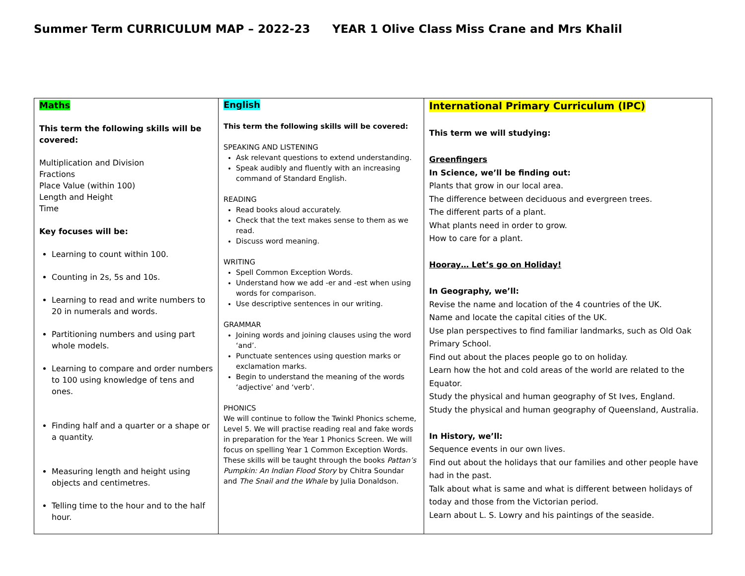Summer Term CURRICULUM MAP – 2022-23 YEAR 1 Olive Class Miss Crane and Mrs Khalil
| Maths This term the following skills will be covered: Multiplication and Division Fractions Place Value (within 100) Length and Height Time Key focuses will be: Learning to count within 100. Counting in 2s, 5s and 10s. Learning to read and write numbers to 20 in numerals and words. Partitioning numbers and using part whole models. Learning to compare and order numbers to 100 using knowledge of tens and ones. Finding half and a quarter or a shape or a quantity. Measuring length and height using objects and centimetres. Telling time to the hour and to the half hour. | English This term the following skills will be covered: SPEAKING AND LISTENING Ask relevant questions to extend understanding. Speak audibly and fluently with an increasing command of Standard English. READING Read books aloud accurately. Check that the text makes sense to them as we read. Discuss word meaning. WRITING Spell Common Exception Words. Understand how we add -er and -est when using words for comparison. Use descriptive sentences in our writing. GRAMMAR Joining words and joining clauses using the word ‘and’. Punctuate sentences using question marks or exclamation marks. Begin to understand the meaning of the words ‘adjective’ and ‘verb’. PHONICS We will continue to follow the Twinkl Phonics scheme, Level 5. We will practise reading real and fake words in preparation for the Year 1 Phonics Screen. We will focus on spelling Year 1 Common Exception Words. These skills will be taught through the books Pattan’s Pumpkin: An Indian Flood Story by Chitra Soundar and The Snail and the Whale by Julia Donaldson. | International Primary Curriculum (IPC) This term we will studying: Greenfingers In Science, we’ll be finding out: Plants that grow in our local area. The difference between deciduous and evergreen trees. The different parts of a plant. What plants need in order to grow. How to care for a plant. Hooray… Let’s go on Holiday! In Geography, we’ll: Revise the name and location of the 4 countries of the UK. Name and locate the capital cities of the UK. Use plan perspectives to find familiar landmarks, such as Old Oak Primary School. Find out about the places people go to on holiday. Learn how the hot and cold areas of the world are related to the Equator. Study the physical and human geography of St Ives, England. Study the physical and human geography of Queensland, Australia. In History, we’ll: Sequence events in our own lives. Find out about the holidays that our families and other people have had in the past. Talk about what is same and what is different between holidays of today and those from the Victorian period. Learn about L. S. Lowry and his paintings of the seaside. |